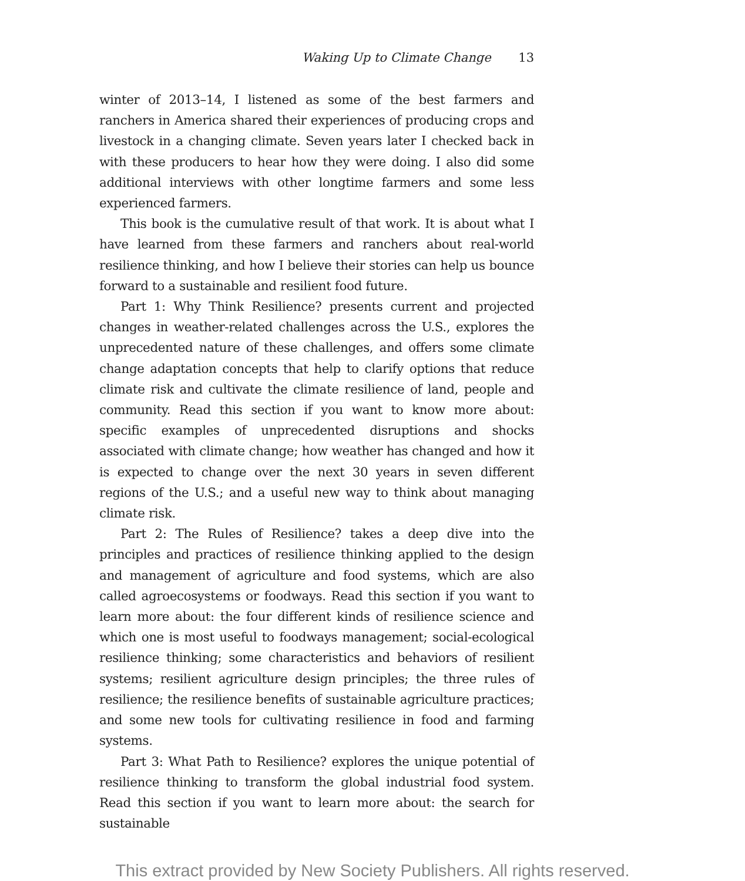Waking Up to Climate Change 13
winter of 2013–14, I listened as some of the best farmers and ranchers in America shared their experiences of producing crops and livestock in a changing climate. Seven years later I checked back in with these producers to hear how they were doing. I also did some additional interviews with other longtime farmers and some less experienced farmers.
This book is the cumulative result of that work. It is about what I have learned from these farmers and ranchers about real-world resilience thinking, and how I believe their stories can help us bounce forward to a sustainable and resilient food future.
Part 1: Why Think Resilience? presents current and projected changes in weather-related challenges across the U.S., explores the unprecedented nature of these challenges, and offers some climate change adaptation concepts that help to clarify options that reduce climate risk and cultivate the climate resilience of land, people and community. Read this section if you want to know more about: specific examples of unprecedented disruptions and shocks associated with climate change; how weather has changed and how it is expected to change over the next 30 years in seven different regions of the U.S.; and a useful new way to think about managing climate risk.
Part 2: The Rules of Resilience? takes a deep dive into the principles and practices of resilience thinking applied to the design and management of agriculture and food systems, which are also called agroecosystems or foodways. Read this section if you want to learn more about: the four different kinds of resilience science and which one is most useful to foodways management; social-ecological resilience thinking; some characteristics and behaviors of resilient systems; resilient agriculture design principles; the three rules of resilience; the resilience benefits of sustainable agriculture practices; and some new tools for cultivating resilience in food and farming systems.
Part 3: What Path to Resilience? explores the unique potential of resilience thinking to transform the global industrial food system. Read this section if you want to learn more about: the search for sustainable
This extract provided by New Society Publishers. All rights reserved.